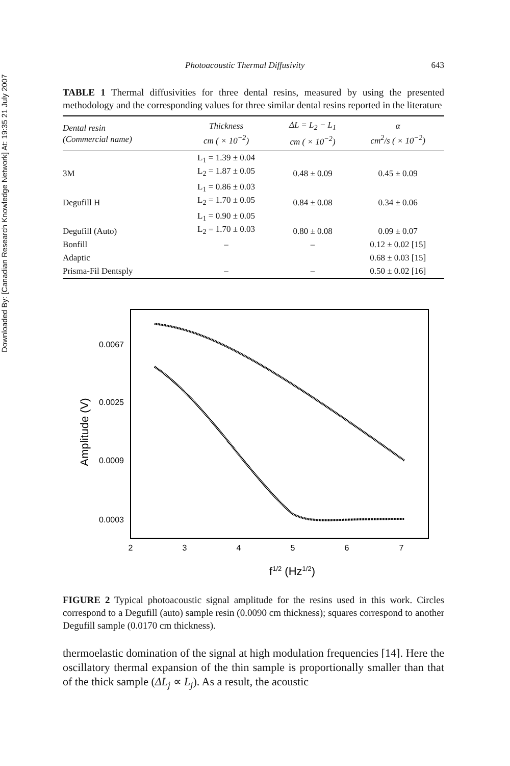Downloaded By: [Canadian Research Knowledge Network] At: 19:35 21 July 2007
Photoacoustic Thermal Diffusivity 643
TABLE 1 Thermal diffusivities for three dental resins, measured by using the presented methodology and the corresponding values for three similar dental resins reported in the literature
| Dental resin (Commercial name) | Thickness cm ( × 10<sup>−2</sup>) | ΔL = L<sub>2</sub> − L<sub>1</sub> cm ( × 10<sup>−2</sup>) | α cm<sup>2</sup>/s ( × 10<sup>−2</sup>) |
| --- | --- | --- | --- |
| 3M | L<sub>1</sub> = 1.39 ± 0.04 L<sub>2</sub> = 1.87 ± 0.05 | 0.48 ± 0.09 | 0.45 ± 0.09 |
| Degufill H | L<sub>1</sub> = 0.86 ± 0.03 L<sub>2</sub> = 1.70 ± 0.05 | 0.84 ± 0.08 | 0.34 ± 0.06 |
| Degufill (Auto) | L<sub>1</sub> = 0.90 ± 0.05 L<sub>2</sub> = 1.70 ± 0.03 | 0.80 ± 0.08 | 0.09 ± 0.07 |
| Bonfill | – | – | 0.12 ± 0.02 [15] |
| Adaptic | | | 0.68 ± 0.03 [15] |
| Prisma-Fil Dentsply | – | – | 0.50 ± 0.02 [16] |
0.0067
0.0025
0.0009
0.0003
2
3
4
5
6
7
Amplitude (V)
f1/2 (Hz1/2)
FIGURE 2 Typical photoacoustic signal amplitude for the resins used in this work. Circles correspond to a Degufill (auto) sample resin (0.0090 cm thickness); squares correspond to another Degufill sample (0.0170 cm thickness).
thermoelastic domination of the signal at high modulation frequencies [14]. Here the oscillatory thermal expansion of the thin sample is proportionally smaller than that of the thick sample (ΔL<sub>j</sub> ∝ L<sub>j</sub>). As a result, the acoustic